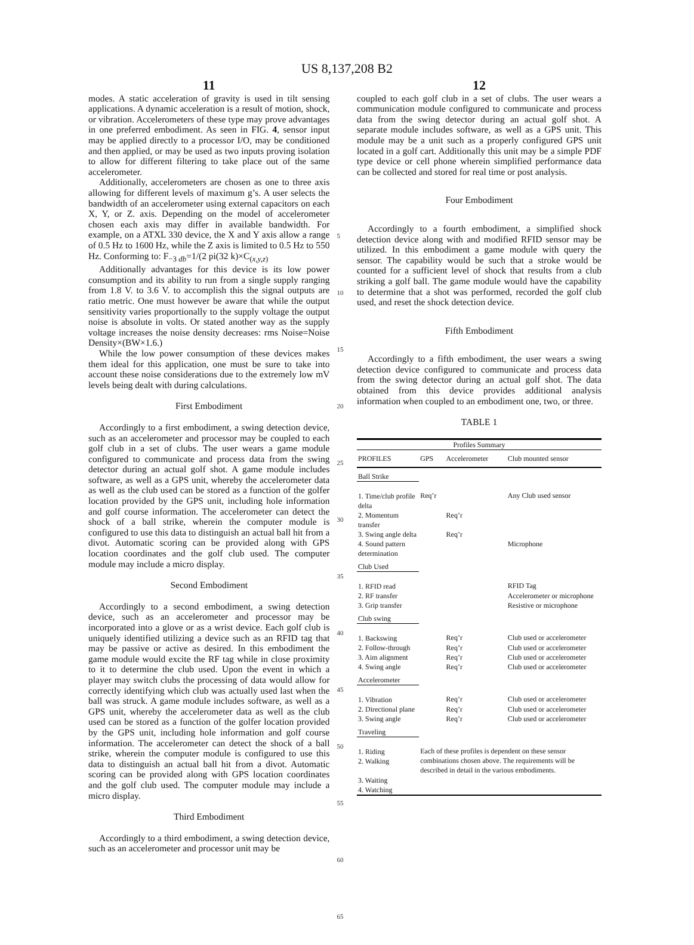US 8,137,208 B2
11
modes. A static acceleration of gravity is used in tilt sensing applications. A dynamic acceleration is a result of motion, shock, or vibration. Accelerometers of these type may prove advantages in one preferred embodiment. As seen in FIG. 4, sensor input may be applied directly to a processor I/O, may be conditioned and then applied, or may be used as two inputs proving isolation to allow for different filtering to take place out of the same accelerometer.
Additionally, accelerometers are chosen as one to three axis allowing for different levels of maximum g’s. A user selects the bandwidth of an accelerometer using external capacitors on each X, Y, or Z. axis. Depending on the model of accelerometer chosen each axis may differ in available bandwidth. For example, on a ATXL 330 device, the X and Y axis allow a range of 0.5 Hz to 1600 Hz, while the Z axis is limited to 0.5 Hz to 550 Hz. Conforming to: F<sub>−3 db</sub>=1/(2 pi(32 k)×C<sub>(x,y,z)</sub>
Additionally advantages for this device is its low power consumption and its ability to run from a single supply ranging from 1.8 V. to 3.6 V. to accomplish this the signal outputs are ratio metric. One must however be aware that while the output sensitivity varies proportionally to the supply voltage the output noise is absolute in volts. Or stated another way as the supply voltage increases the noise density decreases: rms Noise=Noise Density×(BW×1.6.)
While the low power consumption of these devices makes them ideal for this application, one must be sure to take into account these noise considerations due to the extremely low mV levels being dealt with during calculations.
First Embodiment
Accordingly to a first embodiment, a swing detection device, such as an accelerometer and processor may be coupled to each golf club in a set of clubs. The user wears a game module configured to communicate and process data from the swing detector during an actual golf shot. A game module includes software, as well as a GPS unit, whereby the accelerometer data as well as the club used can be stored as a function of the golfer location provided by the GPS unit, including hole information and golf course information. The accelerometer can detect the shock of a ball strike, wherein the computer module is configured to use this data to distinguish an actual ball hit from a divot. Automatic scoring can be provided along with GPS location coordinates and the golf club used. The computer module may include a micro display.
Second Embodiment
Accordingly to a second embodiment, a swing detection device, such as an accelerometer and processor may be incorporated into a glove or as a wrist device. Each golf club is uniquely identified utilizing a device such as an RFID tag that may be passive or active as desired. In this embodiment the game module would excite the RF tag while in close proximity to it to determine the club used. Upon the event in which a player may switch clubs the processing of data would allow for correctly identifying which club was actually used last when the ball was struck. A game module includes software, as well as a GPS unit, whereby the accelerometer data as well as the club used can be stored as a function of the golfer location provided by the GPS unit, including hole information and golf course information. The accelerometer can detect the shock of a ball strike, wherein the computer module is configured to use this data to distinguish an actual ball hit from a divot. Automatic scoring can be provided along with GPS location coordinates and the golf club used. The computer module may include a micro display.
Third Embodiment
Accordingly to a third embodiment, a swing detection device, such as an accelerometer and processor unit may be
5
10
15
20
25
30
35
40
45
50
55
60
65
12
coupled to each golf club in a set of clubs. The user wears a communication module configured to communicate and process data from the swing detector during an actual golf shot. A separate module includes software, as well as a GPS unit. This module may be a unit such as a properly configured GPS unit located in a golf cart. Additionally this unit may be a simple PDF type device or cell phone wherein simplified performance data can be collected and stored for real time or post analysis.
Four Embodiment
Accordingly to a fourth embodiment, a simplified shock detection device along with and modified RFID sensor may be utilized. In this embodiment a game module with query the sensor. The capability would be such that a stroke would be counted for a sufficient level of shock that results from a club striking a golf ball. The game module would have the capability to determine that a shot was performed, recorded the golf club used, and reset the shock detection device.
Fifth Embodiment
Accordingly to a fifth embodiment, the user wears a swing detection device configured to communicate and process data from the swing detector during an actual golf shot. The data obtained from this device provides additional analysis information when coupled to an embodiment one, two, or three.
TABLE 1
| Profiles Summary | | | |
| --- | --- | --- | --- |
| PROFILES | GPS | Accelerometer | Club mounted sensor |
| Ball Strike | | | |
| 1. Time/club profile delta | Req’r | | Any Club used sensor |
| 2. Momentum transfer | | Req’r | |
| 3. Swing angle delta | | Req’r | |
| 4. Sound pattern determination | | | Microphone |
| Club Used | | | |
| 1. RFID read | | | RFID Tag |
| 2. RF transfer | | | Accelerometer or microphone |
| 3. Grip transfer | | | Resistive or microphone |
| Club swing | | | |
| 1. Backswing | | Req’r | Club used or accelerometer |
| 2. Follow-through | | Req’r | Club used or accelerometer |
| 3. Aim alignment | | Req’r | Club used or accelerometer |
| 4. Swing angle | | Req’r | Club used or accelerometer |
| Accelerometer | | | |
| 1. Vibration | | Req’r | Club used or accelerometer |
| 2. Directional plane | | Req’r | Club used or accelerometer |
| 3. Swing angle | | Req’r | Club used or accelerometer |
| Traveling | | | |
| 1. Riding 2. Walking 3. Waiting | Each of these profiles is dependent on these sensor combinations chosen above. The requirements will be described in detail in the various embodiments. | | |
| 4. Watching | | | |